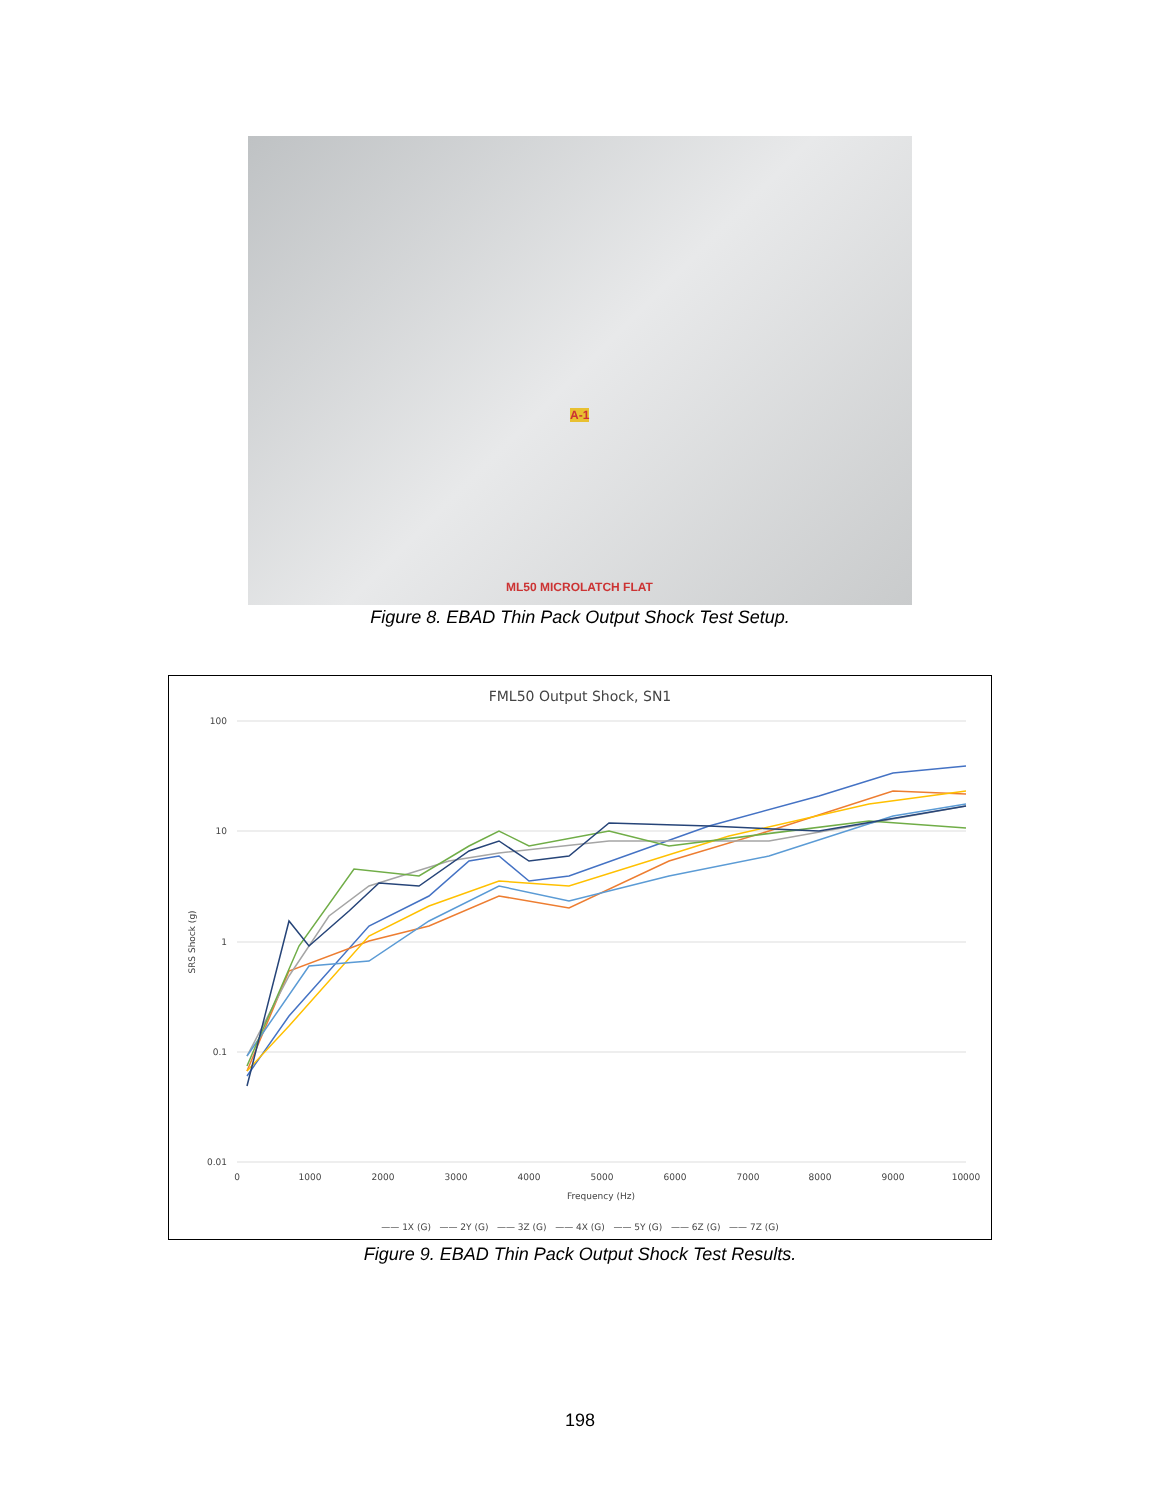ML50 MICROLATCH FLAT
A-1
Figure 8. EBAD Thin Pack Output Shock Test Setup.
FML50 Output Shock, SN1
100
10
1
0.1
0.01
0
1000
2000
3000
4000
5000
6000
7000
8000
9000
10000
Frequency (Hz)
SRS Shock (g)
—— 1X (G) —— 2Y (G) —— 3Z (G) —— 4X (G) —— 5Y (G) —— 6Z (G) —— 7Z (G)
Figure 9. EBAD Thin Pack Output Shock Test Results.
198